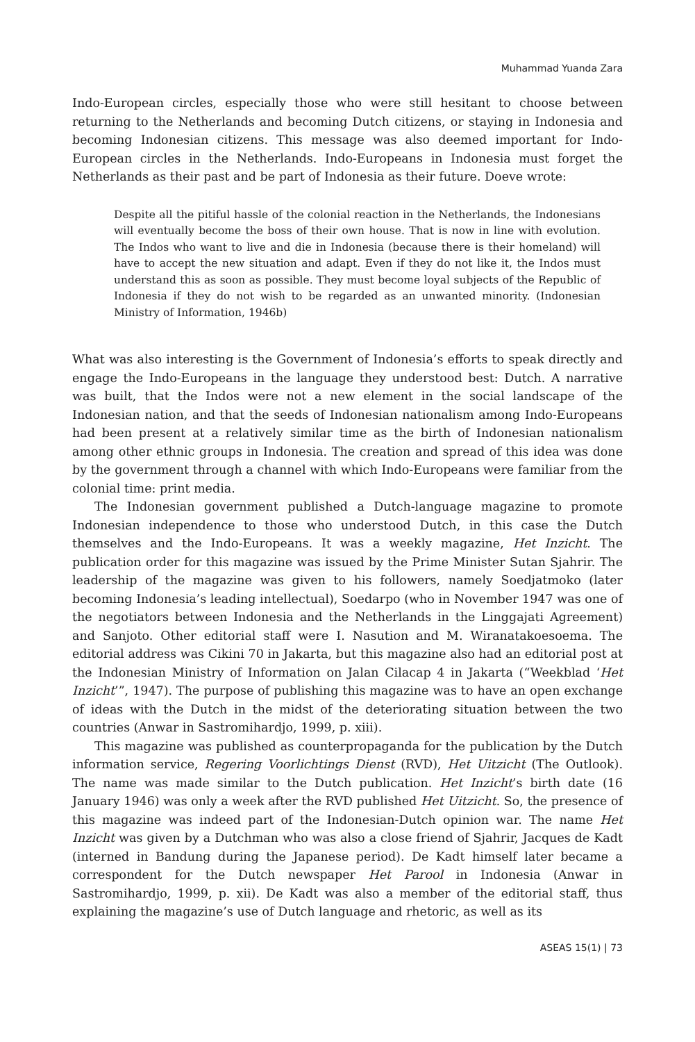Muhammad Yuanda Zara
Indo-European circles, especially those who were still hesitant to choose between returning to the Netherlands and becoming Dutch citizens, or staying in Indonesia and becoming Indonesian citizens. This message was also deemed important for Indo-European circles in the Netherlands. Indo-Europeans in Indonesia must forget the Netherlands as their past and be part of Indonesia as their future. Doeve wrote:
Despite all the pitiful hassle of the colonial reaction in the Netherlands, the Indonesians will eventually become the boss of their own house. That is now in line with evolution. The Indos who want to live and die in Indonesia (because there is their homeland) will have to accept the new situation and adapt. Even if they do not like it, the Indos must understand this as soon as possible. They must become loyal subjects of the Republic of Indonesia if they do not wish to be regarded as an unwanted minority. (Indonesian Ministry of Information, 1946b)
What was also interesting is the Government of Indonesia’s efforts to speak directly and engage the Indo-Europeans in the language they understood best: Dutch. A narrative was built, that the Indos were not a new element in the social landscape of the Indonesian nation, and that the seeds of Indonesian nationalism among Indo-Europeans had been present at a relatively similar time as the birth of Indonesian nationalism among other ethnic groups in Indonesia. The creation and spread of this idea was done by the government through a channel with which Indo-Europeans were familiar from the colonial time: print media.
The Indonesian government published a Dutch-language magazine to promote Indonesian independence to those who understood Dutch, in this case the Dutch themselves and the Indo-Europeans. It was a weekly magazine, Het Inzicht. The publication order for this magazine was issued by the Prime Minister Sutan Sjahrir. The leadership of the magazine was given to his followers, namely Soedjatmoko (later becoming Indonesia’s leading intellectual), Soedarpo (who in November 1947 was one of the negotiators between Indonesia and the Netherlands in the Linggajati Agreement) and Sanjoto. Other editorial staff were I. Nasution and M. Wiranatakoesoema. The editorial address was Cikini 70 in Jakarta, but this magazine also had an editorial post at the Indonesian Ministry of Information on Jalan Cilacap 4 in Jakarta (“Weekblad ‘Het Inzicht’”, 1947). The purpose of publishing this magazine was to have an open exchange of ideas with the Dutch in the midst of the deteriorating situation between the two countries (Anwar in Sastromihardjo, 1999, p. xiii).
This magazine was published as counterpropaganda for the publication by the Dutch information service, Regering Voorlichtings Dienst (RVD), Het Uitzicht (The Outlook). The name was made similar to the Dutch publication. Het Inzicht’s birth date (16 January 1946) was only a week after the RVD published Het Uitzicht. So, the presence of this magazine was indeed part of the Indonesian-Dutch opinion war. The name Het Inzicht was given by a Dutchman who was also a close friend of Sjahrir, Jacques de Kadt (interned in Bandung during the Japanese period). De Kadt himself later became a correspondent for the Dutch newspaper Het Parool in Indonesia (Anwar in Sastromihardjo, 1999, p. xii). De Kadt was also a member of the editorial staff, thus explaining the magazine’s use of Dutch language and rhetoric, as well as its
ASEAS 15(1) | 73